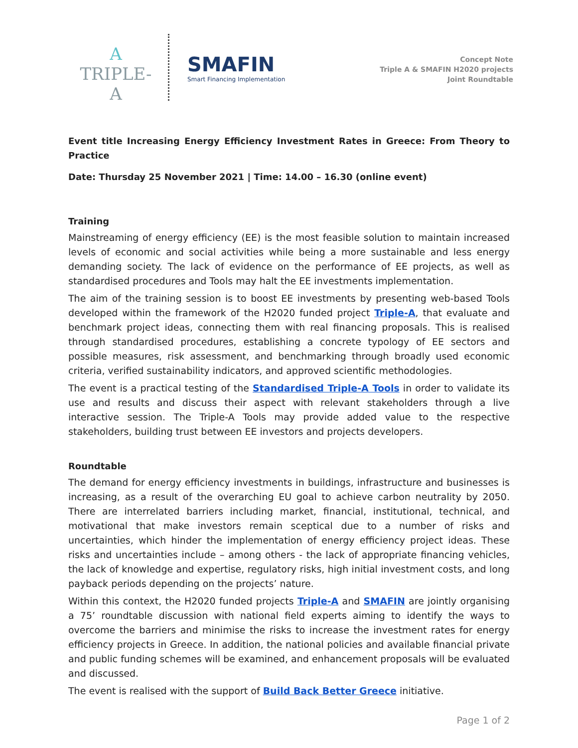A
TRIPLE-A
SMAFIN
Smart Financing Implementation
Concept Note
Triple A & SMAFIN H2020 projects
Joint Roundtable
Event title Increasing Energy Efficiency Investment Rates in Greece: From Theory to Practice
Date: Thursday 25 November 2021 | Time: 14.00 – 16.30 (online event)
Training
Mainstreaming of energy efficiency (EE) is the most feasible solution to maintain increased levels of economic and social activities while being a more sustainable and less energy demanding society. The lack of evidence on the performance of EE projects, as well as standardised procedures and Tools may halt the EE investments implementation.
The aim of the training session is to boost EE investments by presenting web-based Tools developed within the framework of the H2020 funded project Triple-A, that evaluate and benchmark project ideas, connecting them with real financing proposals. This is realised through standardised procedures, establishing a concrete typology of EE sectors and possible measures, risk assessment, and benchmarking through broadly used economic criteria, verified sustainability indicators, and approved scientific methodologies.
The event is a practical testing of the Standardised Triple-A Tools in order to validate its use and results and discuss their aspect with relevant stakeholders through a live interactive session. The Triple-A Tools may provide added value to the respective stakeholders, building trust between EE investors and projects developers.
Roundtable
The demand for energy efficiency investments in buildings, infrastructure and businesses is increasing, as a result of the overarching EU goal to achieve carbon neutrality by 2050. There are interrelated barriers including market, financial, institutional, technical, and motivational that make investors remain sceptical due to a number of risks and uncertainties, which hinder the implementation of energy efficiency project ideas. These risks and uncertainties include – among others - the lack of appropriate financing vehicles, the lack of knowledge and expertise, regulatory risks, high initial investment costs, and long payback periods depending on the projects’ nature.
Within this context, the H2020 funded projects Triple-A and SMAFIN are jointly organising a 75’ roundtable discussion with national field experts aiming to identify the ways to overcome the barriers and minimise the risks to increase the investment rates for energy efficiency projects in Greece. In addition, the national policies and available financial private and public funding schemes will be examined, and enhancement proposals will be evaluated and discussed.
The event is realised with the support of Build Back Better Greece initiative.
Page 1 of 2